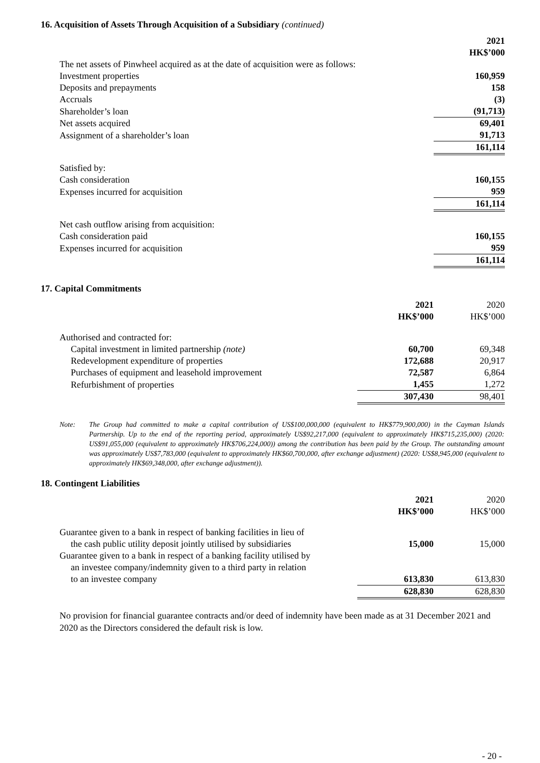16. Acquisition of Assets Through Acquisition of a Subsidiary (continued)
| | 2021 HK$’000 |
| The net assets of Pinwheel acquired as at the date of acquisition were as follows: | |
| Investment properties | 160,959 |
| Deposits and prepayments | 158 |
| Accruals | (3) |
| Shareholder’s loan | (91,713) |
| Net assets acquired | 69,401 |
| Assignment of a shareholder’s loan | 91,713 |
| | 161,114 |
| Satisfied by: | |
| Cash consideration | 160,155 |
| Expenses incurred for acquisition | 959 |
| | 161,114 |
| Net cash outflow arising from acquisition: | |
| Cash consideration paid | 160,155 |
| Expenses incurred for acquisition | 959 |
| | 161,114 |
17. Capital Commitments
| | 2021 HK$’000 | 2020 HK$’000 |
| Authorised and contracted for: | | |
| Capital investment in limited partnership (note) | 60,700 | 69,348 |
| Redevelopment expenditure of properties | 172,688 | 20,917 |
| Purchases of equipment and leasehold improvement | 72,587 | 6,864 |
| Refurbishment of properties | 1,455 | 1,272 |
| | 307,430 | 98,401 |
Note: The Group had committed to make a capital contribution of US$100,000,000 (equivalent to HK$779,900,000) in the Cayman Islands Partnership. Up to the end of the reporting period, approximately US$92,217,000 (equivalent to approximately HK$715,235,000) (2020: US$91,055,000 (equivalent to approximately HK$706,224,000)) among the contribution has been paid by the Group. The outstanding amount was approximately US$7,783,000 (equivalent to approximately HK$60,700,000, after exchange adjustment) (2020: US$8,945,000 (equivalent to approximately HK$69,348,000, after exchange adjustment)).
18. Contingent Liabilities
| | 2021 HK$’000 | 2020 HK$’000 |
| Guarantee given to a bank in respect of banking facilities in lieu of the cash public utility deposit jointly utilised by subsidiaries | 15,000 | 15,000 |
| Guarantee given to a bank in respect of a banking facility utilised by an investee company/indemnity given to a third party in relation to an investee company | 613,830 | 613,830 |
| | 628,830 | 628,830 |
No provision for financial guarantee contracts and/or deed of indemnity have been made as at 31 December 2021 and 2020 as the Directors considered the default risk is low.
- 20 -